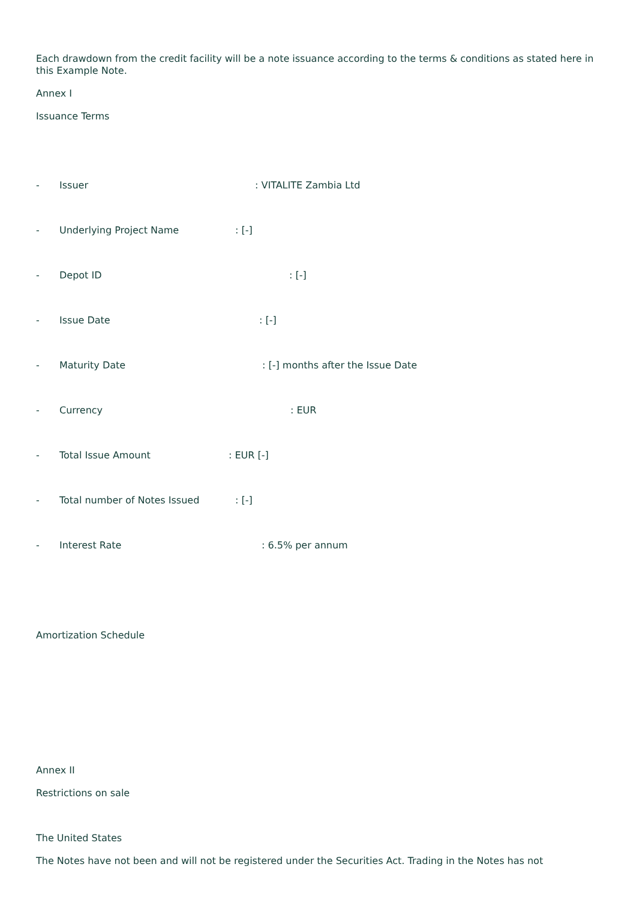Each drawdown from the credit facility will be a note issuance according to the terms & conditions as stated here in this Example Note.
Annex I
Issuance Terms
- Issuer: VITALITE Zambia Ltd
- Underlying Project Name: [-]
- Depot ID: [-]
- Issue Date: [-]
- Maturity Date: [-] months after the Issue Date
- Currency: EUR
- Total Issue Amount: EUR [-]
- Total number of Notes Issued: [-]
- Interest Rate: 6.5% per annum
Amortization Schedule
Annex II
Restrictions on sale
The United States
The Notes have not been and will not be registered under the Securities Act. Trading in the Notes has not